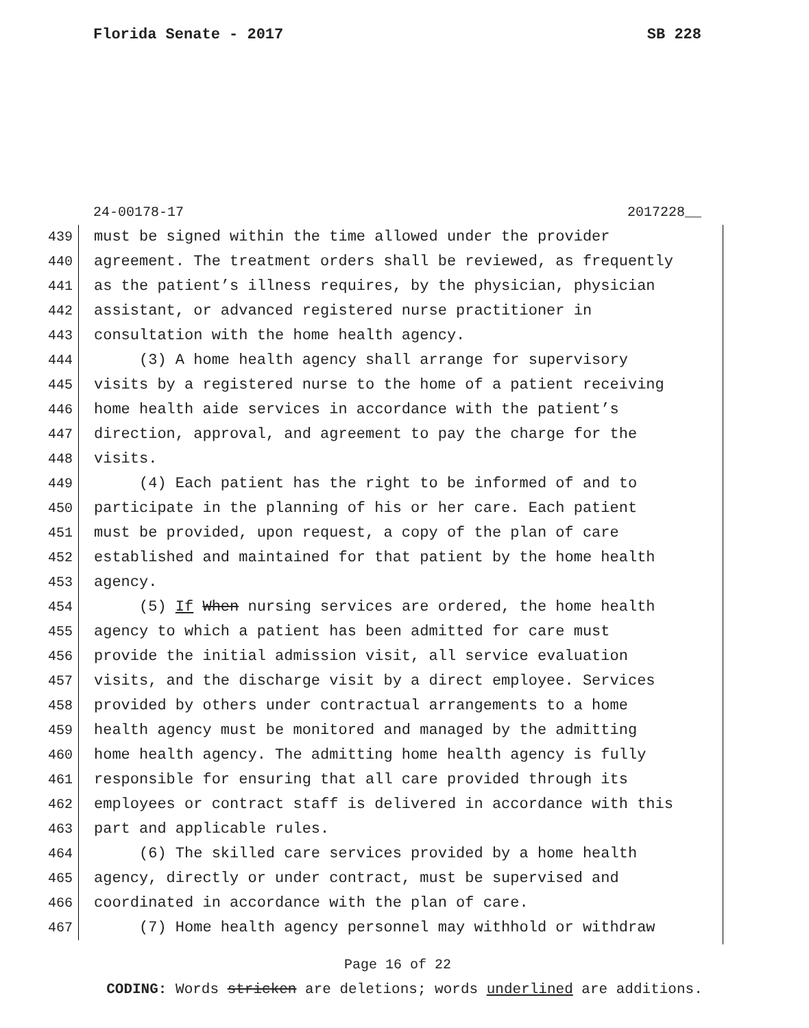Florida Senate - 2017 SB 228
24-00178-17 2017228__
439 must be signed within the time allowed under the provider
440 agreement. The treatment orders shall be reviewed, as frequently
441 as the patient’s illness requires, by the physician, physician
442 assistant, or advanced registered nurse practitioner in
443 consultation with the home health agency.
444 (3) A home health agency shall arrange for supervisory
445 visits by a registered nurse to the home of a patient receiving
446 home health aide services in accordance with the patient’s
447 direction, approval, and agreement to pay the charge for the
448 visits.
449 (4) Each patient has the right to be informed of and to
450 participate in the planning of his or her care. Each patient
451 must be provided, upon request, a copy of the plan of care
452 established and maintained for that patient by the home health
453 agency.
454 (5) If When nursing services are ordered, the home health
455 agency to which a patient has been admitted for care must
456 provide the initial admission visit, all service evaluation
457 visits, and the discharge visit by a direct employee. Services
458 provided by others under contractual arrangements to a home
459 health agency must be monitored and managed by the admitting
460 home health agency. The admitting home health agency is fully
461 responsible for ensuring that all care provided through its
462 employees or contract staff is delivered in accordance with this
463 part and applicable rules.
464 (6) The skilled care services provided by a home health
465 agency, directly or under contract, must be supervised and
466 coordinated in accordance with the plan of care.
467 (7) Home health agency personnel may withhold or withdraw
Page 16 of 22
CODING: Words stricken are deletions; words underlined are additions.